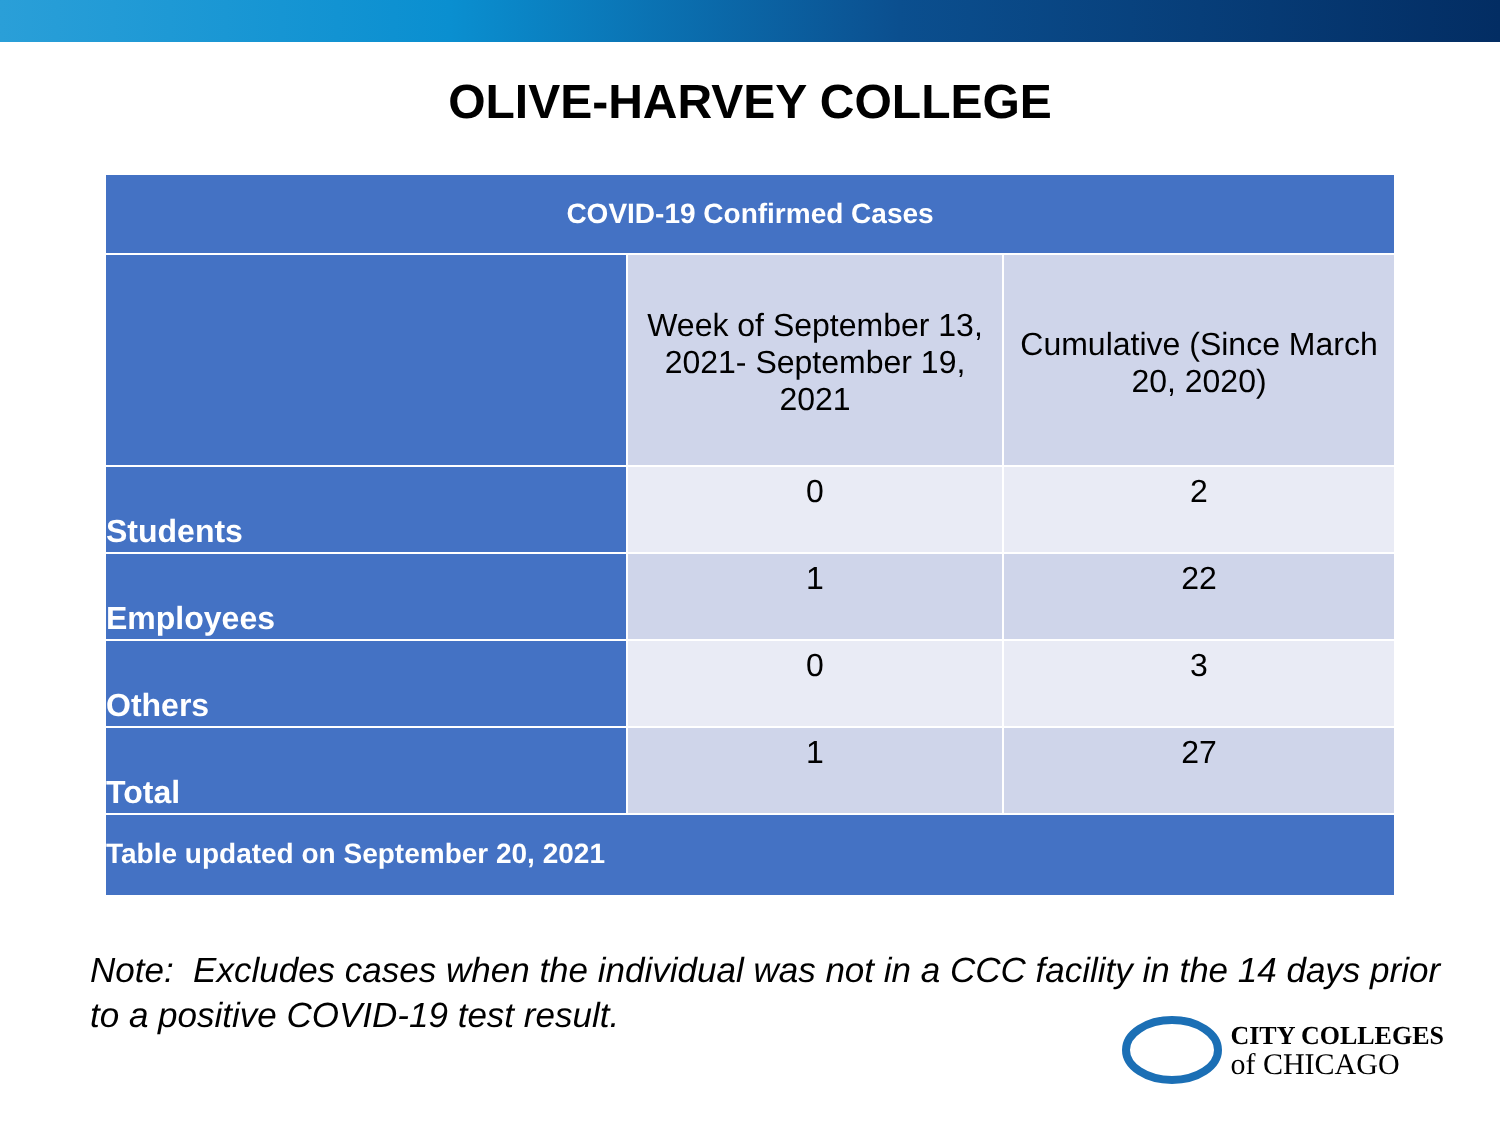OLIVE-HARVEY COLLEGE
| COVID-19 Confirmed Cases | | |
| --- | --- | --- |
| | Week of September 13, 2021- September 19, 2021 | Cumulative (Since March 20, 2020) |
| Students | 0 | 2 |
| Employees | 1 | 22 |
| Others | 0 | 3 |
| Total | 1 | 27 |
| Table updated on September 20, 2021 | | |
Note: Excludes cases when the individual was not in a CCC facility in the 14 days prior to a positive COVID-19 test result.
CITY COLLEGES
of CHICAGO